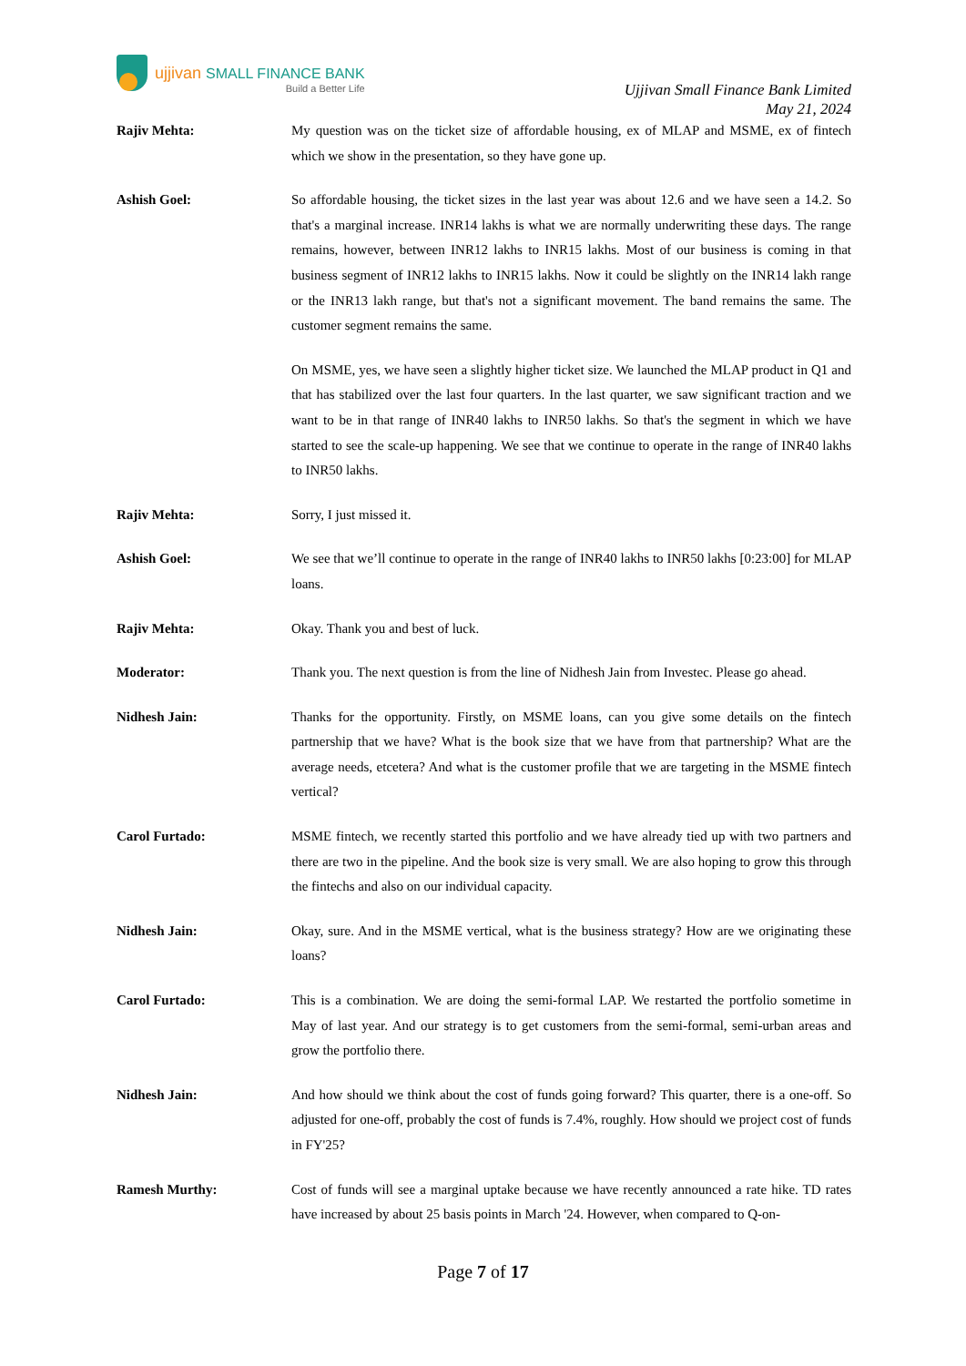ujjivan SMALL FINANCE BANK
Build a Better Life
Ujjivan Small Finance Bank Limited
May 21, 2024
Rajiv Mehta: My question was on the ticket size of affordable housing, ex of MLAP and MSME, ex of fintech which we show in the presentation, so they have gone up.
Ashish Goel: So affordable housing, the ticket sizes in the last year was about 12.6 and we have seen a 14.2. So that's a marginal increase. INR14 lakhs is what we are normally underwriting these days. The range remains, however, between INR12 lakhs to INR15 lakhs. Most of our business is coming in that business segment of INR12 lakhs to INR15 lakhs. Now it could be slightly on the INR14 lakh range or the INR13 lakh range, but that's not a significant movement. The band remains the same. The customer segment remains the same.
On MSME, yes, we have seen a slightly higher ticket size. We launched the MLAP product in Q1 and that has stabilized over the last four quarters. In the last quarter, we saw significant traction and we want to be in that range of INR40 lakhs to INR50 lakhs. So that's the segment in which we have started to see the scale-up happening. We see that we continue to operate in the range of INR40 lakhs to INR50 lakhs.
Rajiv Mehta: Sorry, I just missed it.
Ashish Goel: We see that we’ll continue to operate in the range of INR40 lakhs to INR50 lakhs [0:23:00] for MLAP loans.
Rajiv Mehta: Okay. Thank you and best of luck.
Moderator: Thank you. The next question is from the line of Nidhesh Jain from Investec. Please go ahead.
Nidhesh Jain: Thanks for the opportunity. Firstly, on MSME loans, can you give some details on the fintech partnership that we have? What is the book size that we have from that partnership? What are the average needs, etcetera? And what is the customer profile that we are targeting in the MSME fintech vertical?
Carol Furtado: MSME fintech, we recently started this portfolio and we have already tied up with two partners and there are two in the pipeline. And the book size is very small. We are also hoping to grow this through the fintechs and also on our individual capacity.
Nidhesh Jain: Okay, sure. And in the MSME vertical, what is the business strategy? How are we originating these loans?
Carol Furtado: This is a combination. We are doing the semi-formal LAP. We restarted the portfolio sometime in May of last year. And our strategy is to get customers from the semi-formal, semi-urban areas and grow the portfolio there.
Nidhesh Jain: And how should we think about the cost of funds going forward? This quarter, there is a one-off. So adjusted for one-off, probably the cost of funds is 7.4%, roughly. How should we project cost of funds in FY'25?
Ramesh Murthy: Cost of funds will see a marginal uptake because we have recently announced a rate hike. TD rates have increased by about 25 basis points in March '24. However, when compared to Q-on-
Page 7 of 17